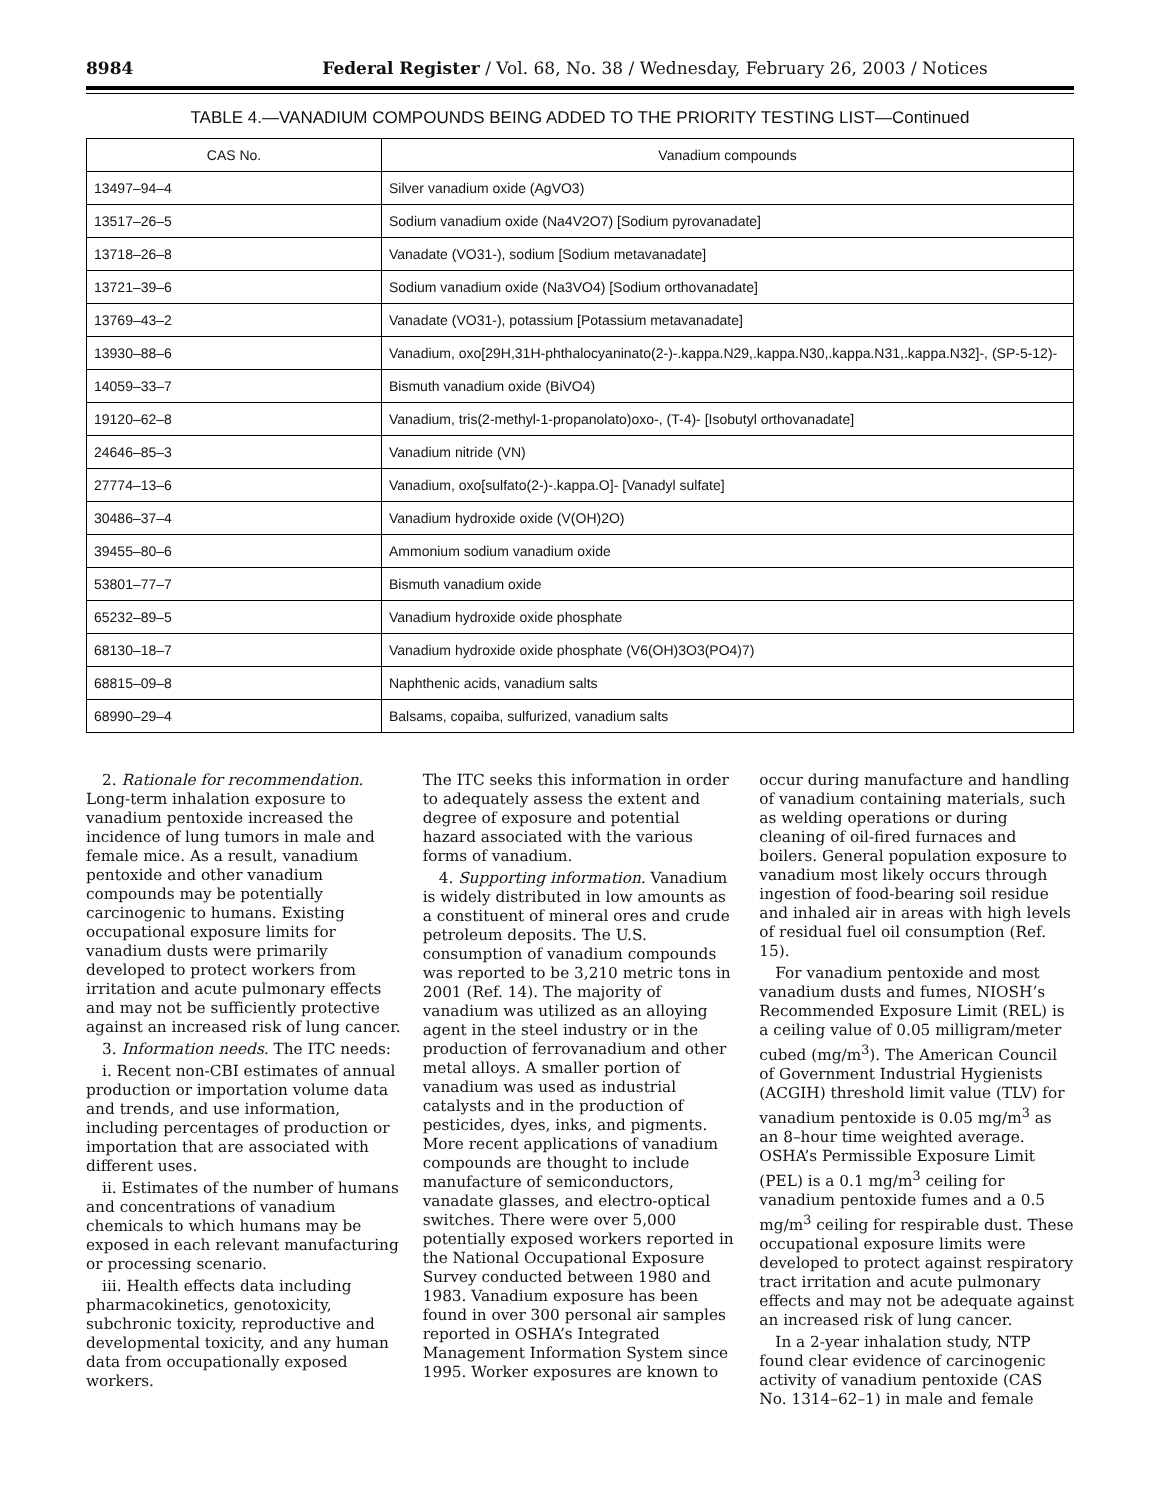8984 Federal Register / Vol. 68, No. 38 / Wednesday, February 26, 2003 / Notices
TABLE 4.—VANADIUM COMPOUNDS BEING ADDED TO THE PRIORITY TESTING LIST—Continued
| CAS No. | Vanadium compounds |
| --- | --- |
| 13497–94–4 | Silver vanadium oxide (AgVO3) |
| 13517–26–5 | Sodium vanadium oxide (Na4V2O7) [Sodium pyrovanadate] |
| 13718–26–8 | Vanadate (VO31-), sodium [Sodium metavanadate] |
| 13721–39–6 | Sodium vanadium oxide (Na3VO4) [Sodium orthovanadate] |
| 13769–43–2 | Vanadate (VO31-), potassium [Potassium metavanadate] |
| 13930–88–6 | Vanadium, oxo[29H,31H-phthalocyaninato(2-)-.kappa.N29,.kappa.N30,.kappa.N31,.kappa.N32]-, (SP-5-12)- |
| 14059–33–7 | Bismuth vanadium oxide (BiVO4) |
| 19120–62–8 | Vanadium, tris(2-methyl-1-propanolato)oxo-, (T-4)- [Isobutyl orthovanadate] |
| 24646–85–3 | Vanadium nitride (VN) |
| 27774–13–6 | Vanadium, oxo[sulfato(2-)-.kappa.O]- [Vanadyl sulfate] |
| 30486–37–4 | Vanadium hydroxide oxide (V(OH)2O) |
| 39455–80–6 | Ammonium sodium vanadium oxide |
| 53801–77–7 | Bismuth vanadium oxide |
| 65232–89–5 | Vanadium hydroxide oxide phosphate |
| 68130–18–7 | Vanadium hydroxide oxide phosphate (V6(OH)3O3(PO4)7) |
| 68815–09–8 | Naphthenic acids, vanadium salts |
| 68990–29–4 | Balsams, copaiba, sulfurized, vanadium salts |
2. Rationale for recommendation. Long-term inhalation exposure to vanadium pentoxide increased the incidence of lung tumors in male and female mice. As a result, vanadium pentoxide and other vanadium compounds may be potentially carcinogenic to humans. Existing occupational exposure limits for vanadium dusts were primarily developed to protect workers from irritation and acute pulmonary effects and may not be sufficiently protective against an increased risk of lung cancer.
3. Information needs. The ITC needs:
i. Recent non-CBI estimates of annual production or importation volume data and trends, and use information, including percentages of production or importation that are associated with different uses.
ii. Estimates of the number of humans and concentrations of vanadium chemicals to which humans may be exposed in each relevant manufacturing or processing scenario.
iii. Health effects data including pharmacokinetics, genotoxicity, subchronic toxicity, reproductive and developmental toxicity, and any human data from occupationally exposed workers.
The ITC seeks this information in order to adequately assess the extent and degree of exposure and potential hazard associated with the various forms of vanadium.
4. Supporting information. Vanadium is widely distributed in low amounts as a constituent of mineral ores and crude petroleum deposits. The U.S. consumption of vanadium compounds was reported to be 3,210 metric tons in 2001 (Ref. 14). The majority of vanadium was utilized as an alloying agent in the steel industry or in the production of ferrovanadium and other metal alloys. A smaller portion of vanadium was used as industrial catalysts and in the production of pesticides, dyes, inks, and pigments. More recent applications of vanadium compounds are thought to include manufacture of semiconductors, vanadate glasses, and electro-optical switches. There were over 5,000 potentially exposed workers reported in the National Occupational Exposure Survey conducted between 1980 and 1983. Vanadium exposure has been found in over 300 personal air samples reported in OSHA’s Integrated Management Information System since 1995. Worker exposures are known to
occur during manufacture and handling of vanadium containing materials, such as welding operations or during cleaning of oil-fired furnaces and boilers. General population exposure to vanadium most likely occurs through ingestion of food-bearing soil residue and inhaled air in areas with high levels of residual fuel oil consumption (Ref. 15).
For vanadium pentoxide and most vanadium dusts and fumes, NIOSH’s Recommended Exposure Limit (REL) is a ceiling value of 0.05 milligram/meter cubed (mg/m<sup>3</sup>). The American Council of Government Industrial Hygienists (ACGIH) threshold limit value (TLV) for vanadium pentoxide is 0.05 mg/m<sup>3</sup> as an 8–hour time weighted average. OSHA’s Permissible Exposure Limit (PEL) is a 0.1 mg/m<sup>3</sup> ceiling for vanadium pentoxide fumes and a 0.5 mg/m<sup>3</sup> ceiling for respirable dust. These occupational exposure limits were developed to protect against respiratory tract irritation and acute pulmonary effects and may not be adequate against an increased risk of lung cancer.
In a 2-year inhalation study, NTP found clear evidence of carcinogenic activity of vanadium pentoxide (CAS No. 1314–62–1) in male and female